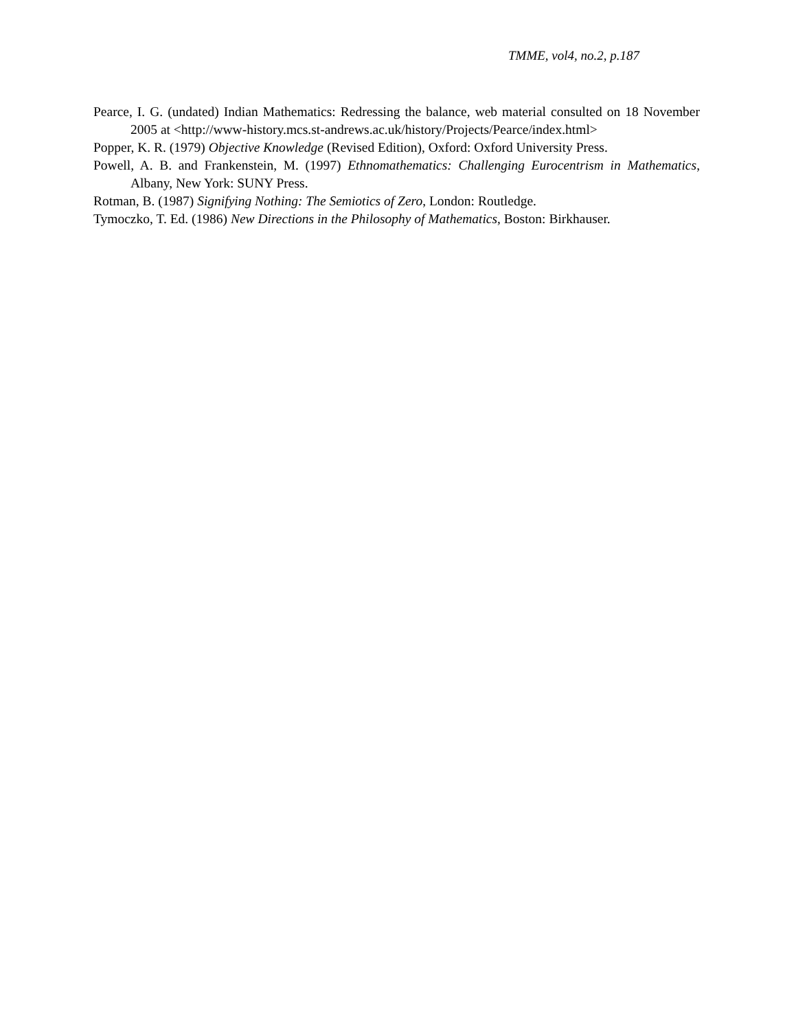TMME, vol4, no.2, p.187
Pearce, I. G. (undated) Indian Mathematics: Redressing the balance, web material consulted on 18 November 2005 at <http://www-history.mcs.st-andrews.ac.uk/history/Projects/Pearce/index.html>
Popper, K. R. (1979) Objective Knowledge (Revised Edition), Oxford: Oxford University Press.
Powell, A. B. and Frankenstein, M. (1997) Ethnomathematics: Challenging Eurocentrism in Mathematics, Albany, New York: SUNY Press.
Rotman, B. (1987) Signifying Nothing: The Semiotics of Zero, London: Routledge.
Tymoczko, T. Ed. (1986) New Directions in the Philosophy of Mathematics, Boston: Birkhauser.